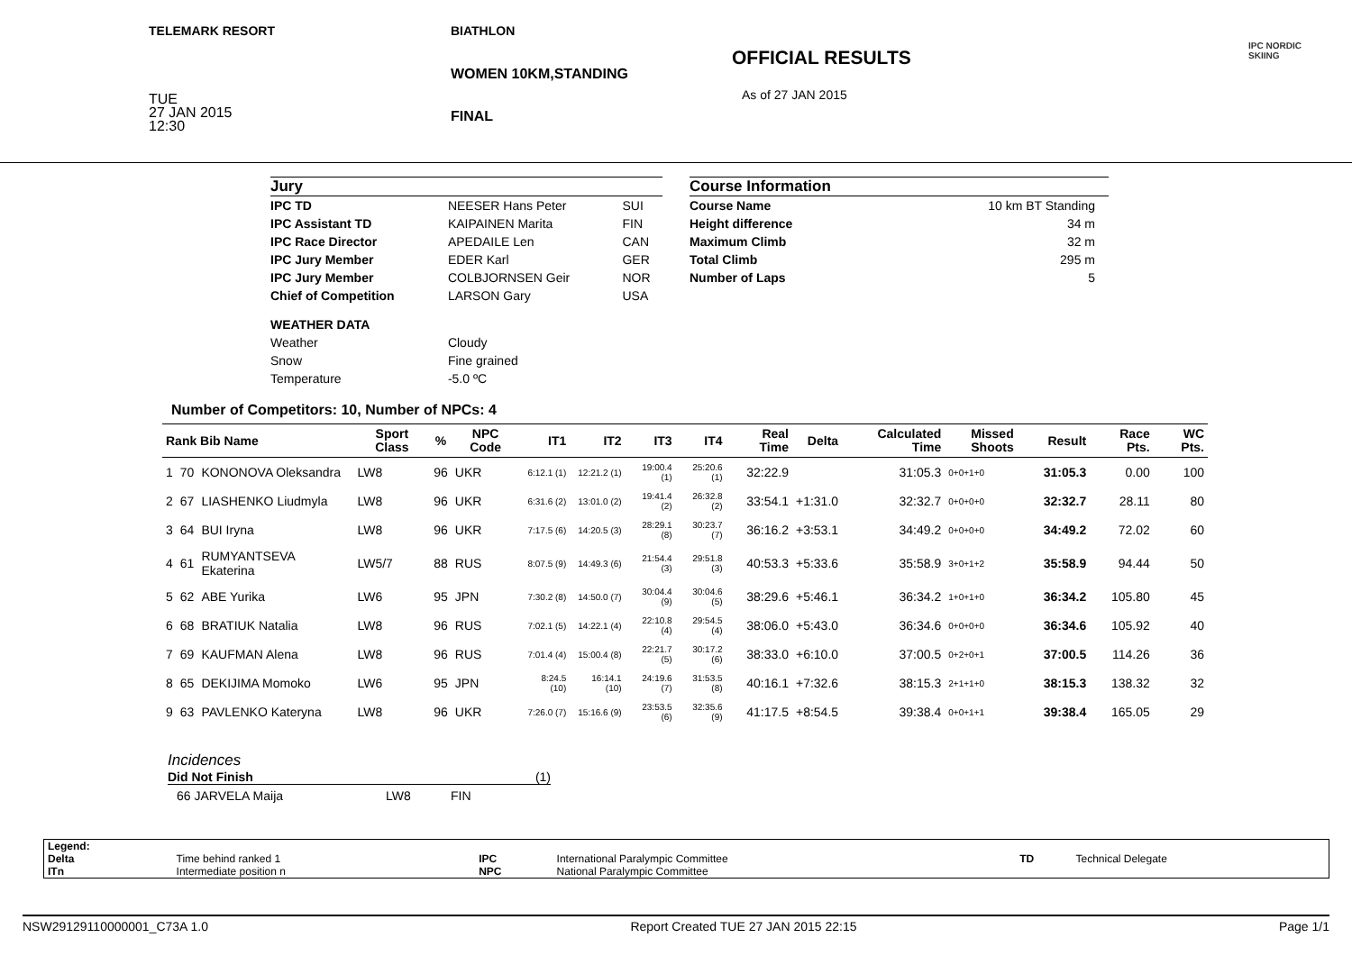TELEMARK RESORT
TUE
27 JAN 2015
12:30
BIATHLON
WOMEN 10KM,STANDING
FINAL
OFFICIAL RESULTS
As of 27 JAN 2015
IPC NORDIC
SKIING
Jury
| IPC TD | NEESER Hans Peter | SUI |
| IPC Assistant TD | KAIPAINEN Marita | FIN |
| IPC Race Director | APEDAILE Len | CAN |
| IPC Jury Member | EDER Karl | GER |
| IPC Jury Member | COLBJORNSEN Geir | NOR |
| Chief of Competition | LARSON Gary | USA |
| WEATHER DATA | | |
| Weather | Cloudy | |
| Snow | Fine grained | |
| Temperature | -5.0 ºC | |
Course Information
| Course Name | 10 km BT Standing |
| Height difference | 34 m |
| Maximum Climb | 32 m |
| Total Climb | 295 m |
| Number of Laps | 5 |
Number of Competitors: 10, Number of NPCs: 4
| Rank Bib Name | | | Sport Class | % | NPC Code | IT1 | IT2 | IT3 | IT4 | Real Time | Delta | Calculated Time | Missed Shoots | Result | Race Pts. | WC Pts. |
| --- | --- | --- | --- | --- | --- | --- | --- | --- | --- | --- | --- | --- | --- | --- | --- | --- |
| 1 | 70 | KONONOVA Oleksandra | LW8 | 96 | UKR | 6:12.1 (1) | 12:21.2 (1) | 19:00.4 (1) | 25:20.6 (1) | 32:22.9 | | 31:05.3 | 0+0+1+0 | 31:05.3 | 0.00 | 100 |
| 2 | 67 | LIASHENKO Liudmyla | LW8 | 96 | UKR | 6:31.6 (2) | 13:01.0 (2) | 19:41.4 (2) | 26:32.8 (2) | 33:54.1 | +1:31.0 | 32:32.7 | 0+0+0+0 | 32:32.7 | 28.11 | 80 |
| 3 | 64 | BUI Iryna | LW8 | 96 | UKR | 7:17.5 (6) | 14:20.5 (3) | 28:29.1 (8) | 30:23.7 (7) | 36:16.2 | +3:53.1 | 34:49.2 | 0+0+0+0 | 34:49.2 | 72.02 | 60 |
| 4 | 61 | RUMYANTSEVA Ekaterina | LW5/7 | 88 | RUS | 8:07.5 (9) | 14:49.3 (6) | 21:54.4 (3) | 29:51.8 (3) | 40:53.3 | +5:33.6 | 35:58.9 | 3+0+1+2 | 35:58.9 | 94.44 | 50 |
| 5 | 62 | ABE Yurika | LW6 | 95 | JPN | 7:30.2 (8) | 14:50.0 (7) | 30:04.4 (9) | 30:04.6 (5) | 38:29.6 | +5:46.1 | 36:34.2 | 1+0+1+0 | 36:34.2 | 105.80 | 45 |
| 6 | 68 | BRATIUK Natalia | LW8 | 96 | RUS | 7:02.1 (5) | 14:22.1 (4) | 22:10.8 (4) | 29:54.5 (4) | 38:06.0 | +5:43.0 | 36:34.6 | 0+0+0+0 | 36:34.6 | 105.92 | 40 |
| 7 | 69 | KAUFMAN Alena | LW8 | 96 | RUS | 7:01.4 (4) | 15:00.4 (8) | 22:21.7 (5) | 30:17.2 (6) | 38:33.0 | +6:10.0 | 37:00.5 | 0+2+0+1 | 37:00.5 | 114.26 | 36 |
| 8 | 65 | DEKIJIMA Momoko | LW6 | 95 | JPN | 8:24.5 (10) | 16:14.1 (10) | 24:19.6 (7) | 31:53.5 (8) | 40:16.1 | +7:32.6 | 38:15.3 | 2+1+1+0 | 38:15.3 | 138.32 | 32 |
| 9 | 63 | PAVLENKO Kateryna | LW8 | 96 | UKR | 7:26.0 (7) | 15:16.6 (9) | 23:53.5 (6) | 32:35.6 (9) | 41:17.5 | +8:54.5 | 39:38.4 | 0+0+1+1 | 39:38.4 | 165.05 | 29 |
Incidences
Did Not Finish (1)
66 JARVELA Maija LW8 FIN
| Legend: | | | | | |
| Delta | Time behind ranked 1 | IPC | International Paralympic Committee | TD | Technical Delegate |
| ITn | Intermediate position n | NPC | National Paralympic Committee | | |
NSW29129110000001_C73A 1.0 Report Created TUE 27 JAN 2015 22:15 Page 1/1